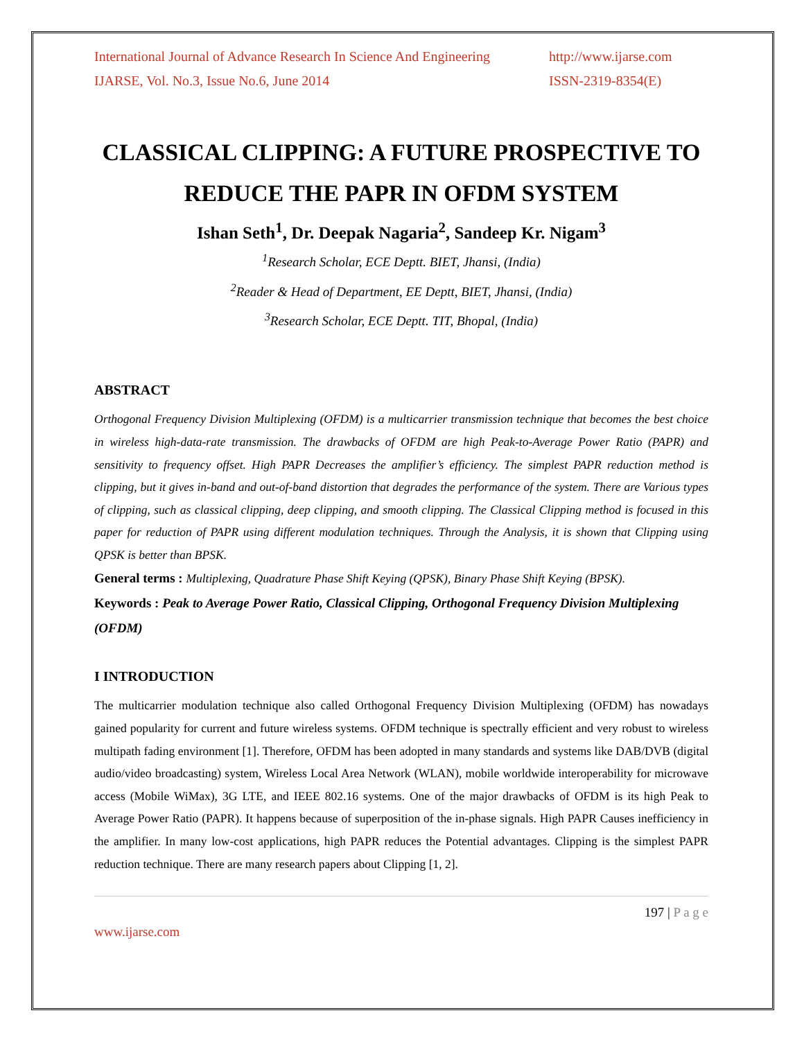International Journal of Advance Research In Science And Engineering
IJARSE, Vol. No.3, Issue No.6, June 2014
http://www.ijarse.com
ISSN-2319-8354(E)
CLASSICAL CLIPPING: A FUTURE PROSPECTIVE TO REDUCE THE PAPR IN OFDM SYSTEM
Ishan Seth<sup>1</sup>, Dr. Deepak Nagaria<sup>2</sup>, Sandeep Kr. Nigam<sup>3</sup>
<sup>1</sup> Research Scholar, ECE Deptt. BIET, Jhansi, (India)
<sup>2</sup> Reader & Head of Department, EE Deptt, BIET, Jhansi, (India)
<sup>3</sup> Research Scholar, ECE Deptt. TIT, Bhopal, (India)
ABSTRACT
Orthogonal Frequency Division Multiplexing (OFDM) is a multicarrier transmission technique that becomes the best choice in wireless high-data-rate transmission. The drawbacks of OFDM are high Peak-to-Average Power Ratio (PAPR) and sensitivity to frequency offset. High PAPR Decreases the amplifier’s efficiency. The simplest PAPR reduction method is clipping, but it gives in-band and out-of-band distortion that degrades the performance of the system. There are Various types of clipping, such as classical clipping, deep clipping, and smooth clipping. The Classical Clipping method is focused in this paper for reduction of PAPR using different modulation techniques. Through the Analysis, it is shown that Clipping using QPSK is better than BPSK.
General terms : Multiplexing, Quadrature Phase Shift Keying (QPSK), Binary Phase Shift Keying (BPSK).
Keywords : Peak to Average Power Ratio, Classical Clipping, Orthogonal Frequency Division Multiplexing (OFDM)
I INTRODUCTION
The multicarrier modulation technique also called Orthogonal Frequency Division Multiplexing (OFDM) has nowadays gained popularity for current and future wireless systems. OFDM technique is spectrally efficient and very robust to wireless multipath fading environment [1]. Therefore, OFDM has been adopted in many standards and systems like DAB/DVB (digital audio/video broadcasting) system, Wireless Local Area Network (WLAN), mobile worldwide interoperability for microwave access (Mobile WiMax), 3G LTE, and IEEE 802.16 systems. One of the major drawbacks of OFDM is its high Peak to Average Power Ratio (PAPR). It happens because of superposition of the in-phase signals. High PAPR Causes inefficiency in the amplifier. In many low-cost applications, high PAPR reduces the Potential advantages. Clipping is the simplest PAPR reduction technique. There are many research papers about Clipping [1, 2].
197 | P a g e
www.ijarse.com